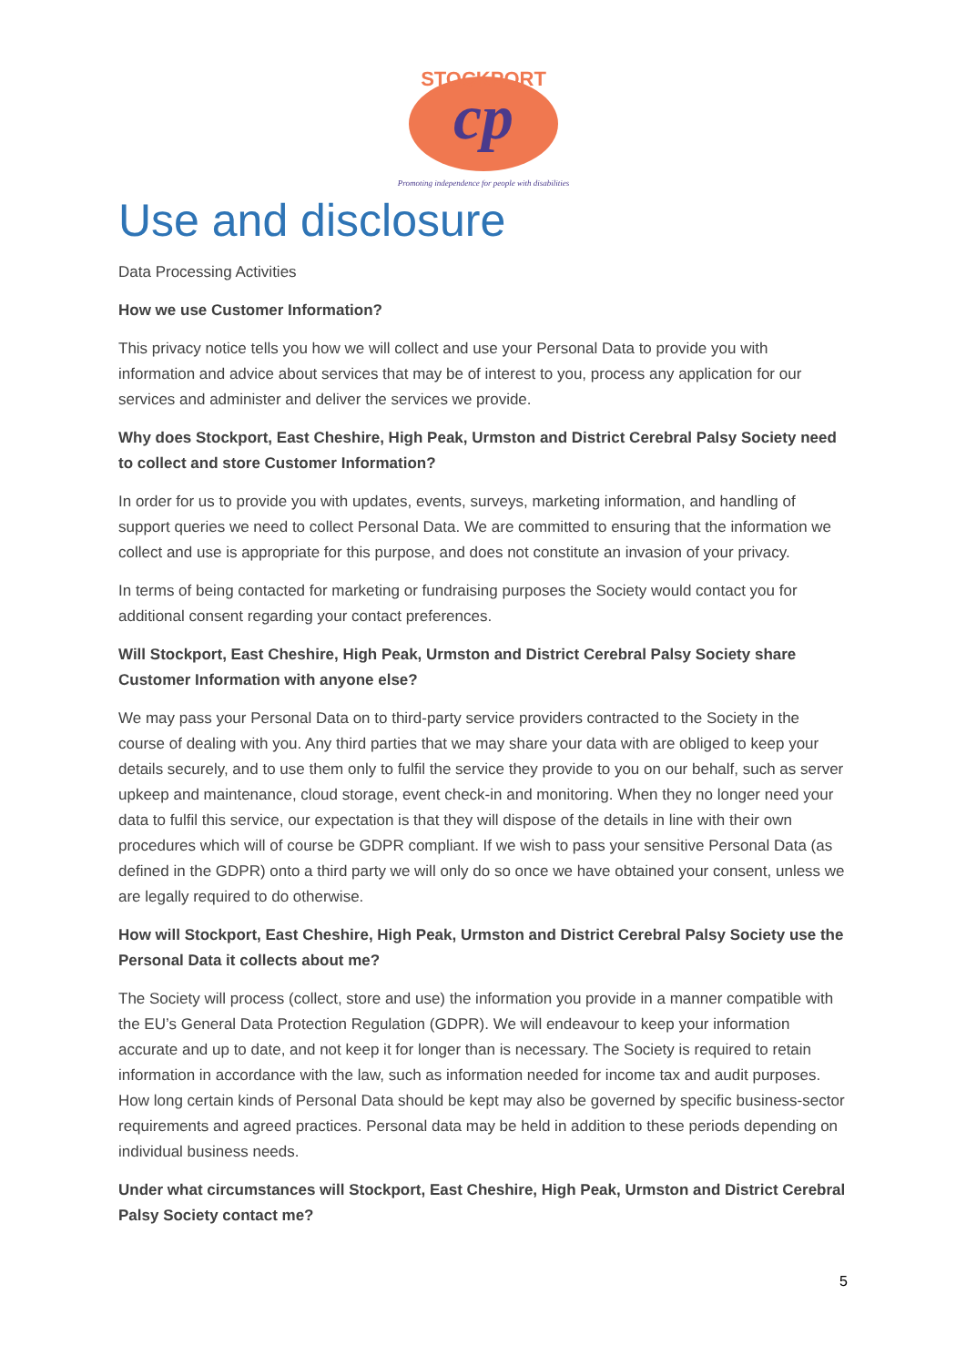cp
STOCKPORT
Promoting independence for people with disabilities
Use and disclosure
Data Processing Activities
How we use Customer Information?
This privacy notice tells you how we will collect and use your Personal Data to provide you with information and advice about services that may be of interest to you, process any application for our services and administer and deliver the services we provide.
Why does Stockport, East Cheshire, High Peak, Urmston and District Cerebral Palsy Society need to collect and store Customer Information?
In order for us to provide you with updates, events, surveys, marketing information, and handling of support queries we need to collect Personal Data. We are committed to ensuring that the information we collect and use is appropriate for this purpose, and does not constitute an invasion of your privacy.
In terms of being contacted for marketing or fundraising purposes the Society would contact you for additional consent regarding your contact preferences.
Will Stockport, East Cheshire, High Peak, Urmston and District Cerebral Palsy Society share Customer Information with anyone else?
We may pass your Personal Data on to third-party service providers contracted to the Society in the course of dealing with you. Any third parties that we may share your data with are obliged to keep your details securely, and to use them only to fulfil the service they provide to you on our behalf, such as server upkeep and maintenance, cloud storage, event check-in and monitoring. When they no longer need your data to fulfil this service, our expectation is that they will dispose of the details in line with their own procedures which will of course be GDPR compliant. If we wish to pass your sensitive Personal Data (as defined in the GDPR) onto a third party we will only do so once we have obtained your consent, unless we are legally required to do otherwise.
How will Stockport, East Cheshire, High Peak, Urmston and District Cerebral Palsy Society use the Personal Data it collects about me?
The Society will process (collect, store and use) the information you provide in a manner compatible with the EU’s General Data Protection Regulation (GDPR). We will endeavour to keep your information accurate and up to date, and not keep it for longer than is necessary. The Society is required to retain information in accordance with the law, such as information needed for income tax and audit purposes. How long certain kinds of Personal Data should be kept may also be governed by specific business-sector requirements and agreed practices. Personal data may be held in addition to these periods depending on individual business needs.
Under what circumstances will Stockport, East Cheshire, High Peak, Urmston and District Cerebral Palsy Society contact me?
5